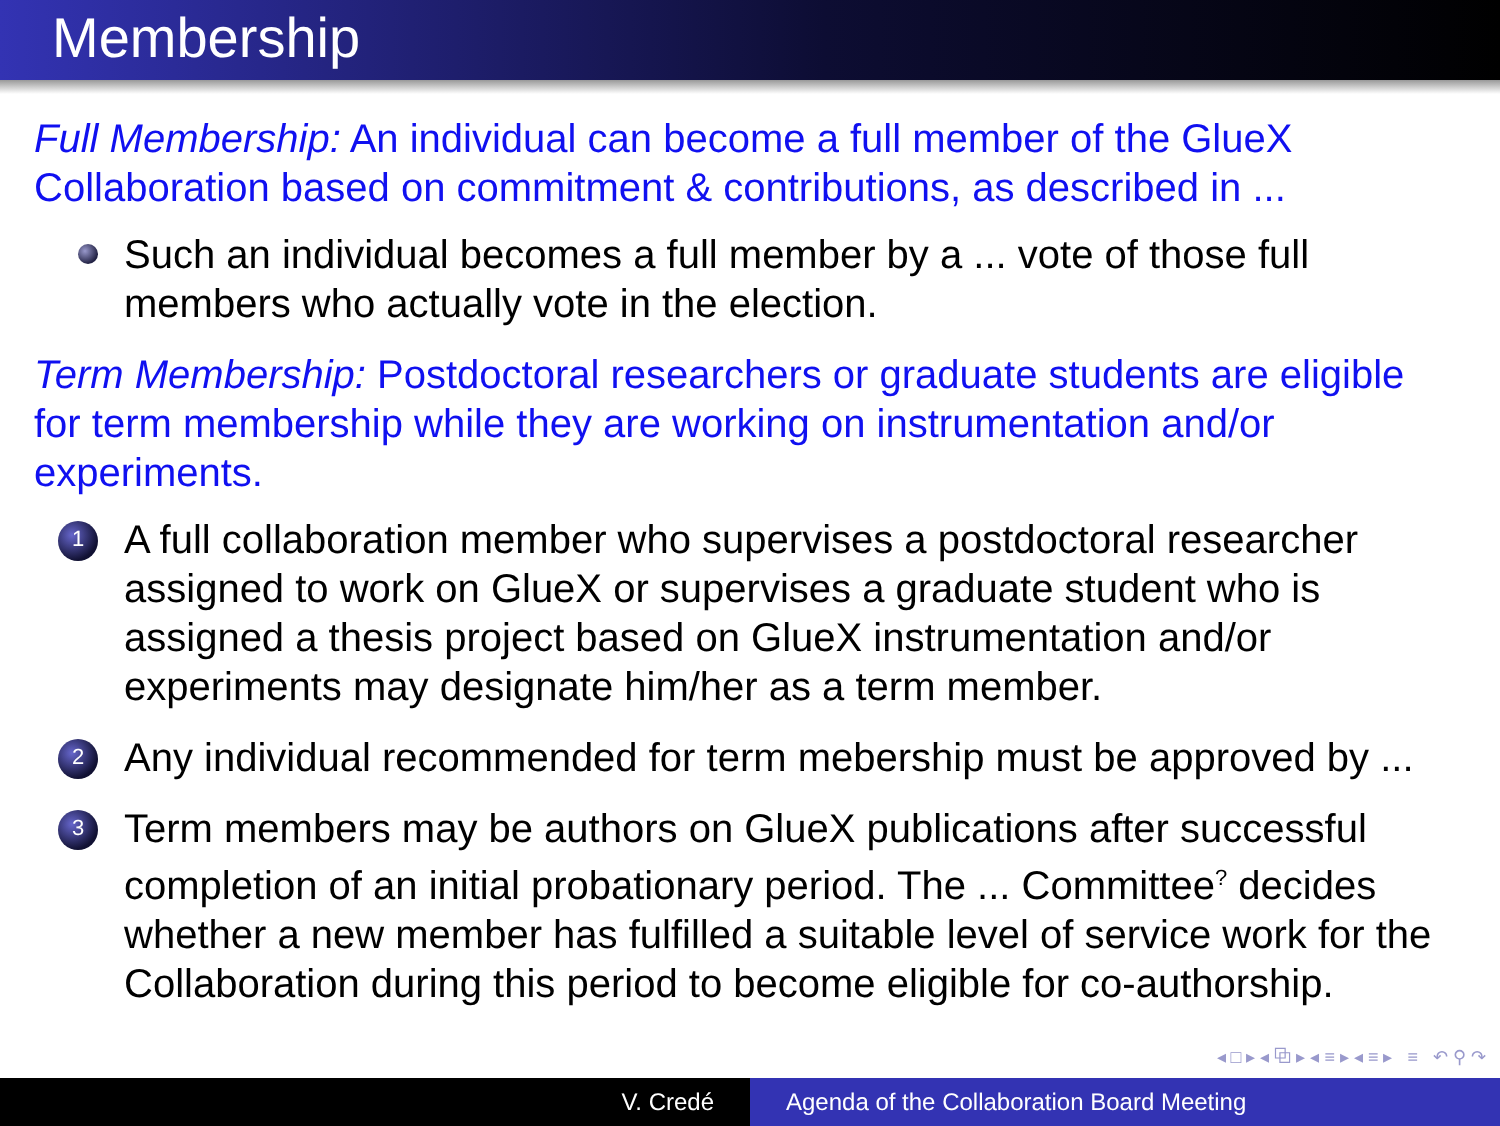Membership
Full Membership: An individual can become a full member of the GlueX Collaboration based on commitment & contributions, as described in ...
Such an individual becomes a full member by a ... vote of those full members who actually vote in the election.
Term Membership: Postdoctoral researchers or graduate students are eligible for term membership while they are working on instrumentation and/or experiments.
1
A full collaboration member who supervises a postdoctoral researcher assigned to work on GlueX or supervises a graduate student who is assigned a thesis project based on GlueX instrumentation and/or experiments may designate him/her as a term member.
2
Any individual recommended for term mebership must be approved by ...
3
Term members may be authors on GlueX publications after successful completion of an initial probationary period. The ... Committee<sup>?</sup> decides whether a new member has fulfilled a suitable level of service work for the Collaboration during this period to become eligible for co-authorship.
◂ □ ▸ ◂ ⧉ ▸ ◂ ≡ ▸ ◂ ≡ ▸ ≡ ↶ ⚲ ↷
V. Credé Agenda of the Collaboration Board Meeting